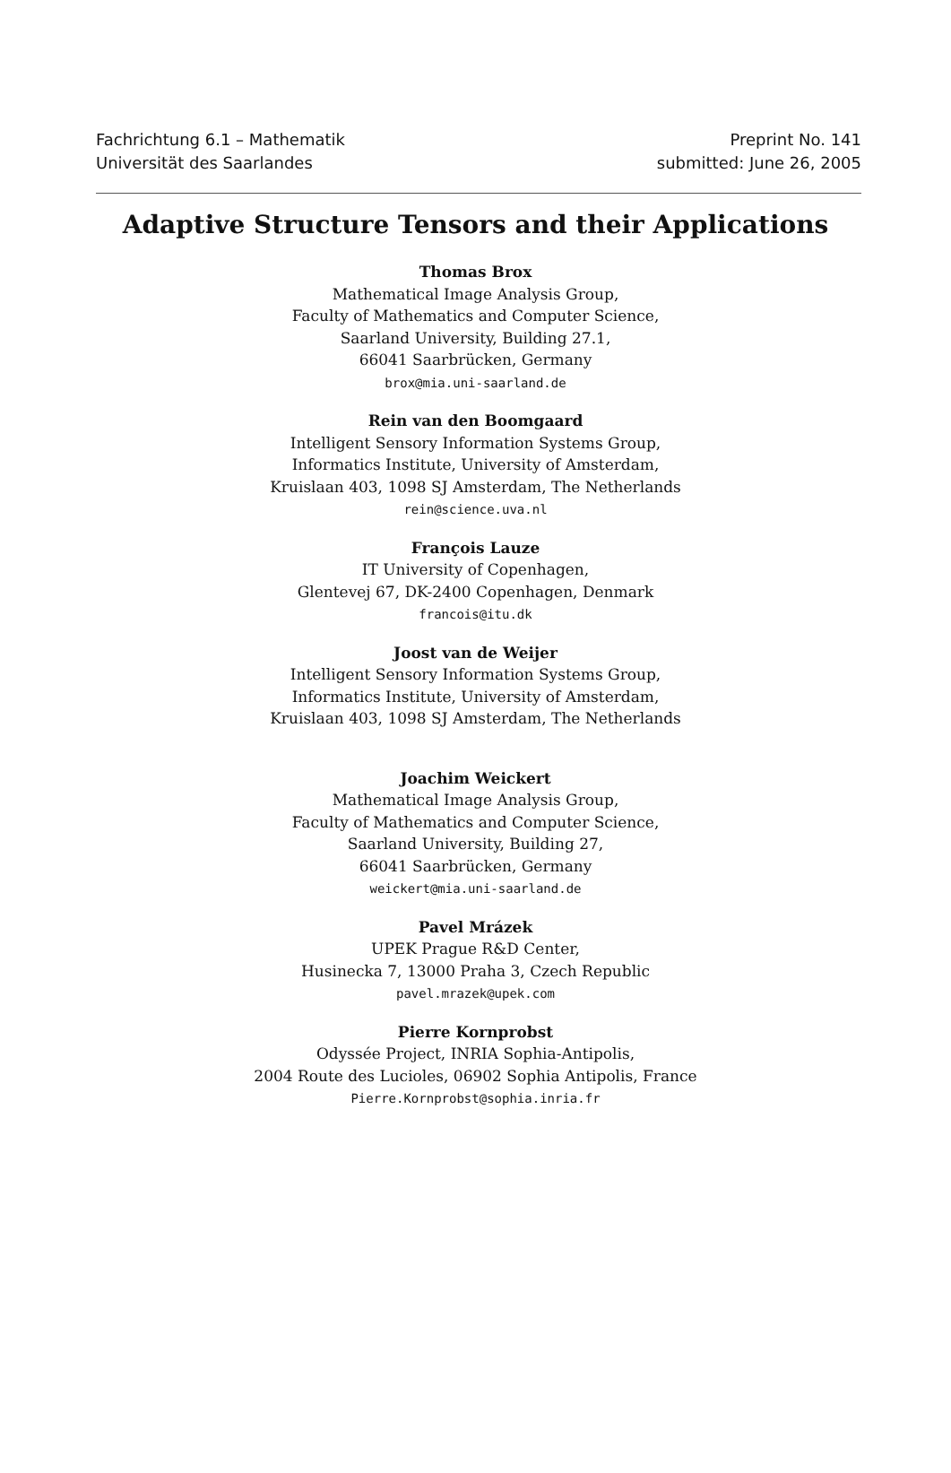Fachrichtung 6.1 – Mathematik
Universität des Saarlandes
Preprint No. 141
submitted: June 26, 2005
Adaptive Structure Tensors and their Applications
Thomas Brox
Mathematical Image Analysis Group,
Faculty of Mathematics and Computer Science,
Saarland University, Building 27.1,
66041 Saarbrücken, Germany
brox@mia.uni-saarland.de
Rein van den Boomgaard
Intelligent Sensory Information Systems Group,
Informatics Institute, University of Amsterdam,
Kruislaan 403, 1098 SJ Amsterdam, The Netherlands
rein@science.uva.nl
François Lauze
IT University of Copenhagen,
Glentevej 67, DK-2400 Copenhagen, Denmark
francois@itu.dk
Joost van de Weijer
Intelligent Sensory Information Systems Group,
Informatics Institute, University of Amsterdam,
Kruislaan 403, 1098 SJ Amsterdam, The Netherlands
Joachim Weickert
Mathematical Image Analysis Group,
Faculty of Mathematics and Computer Science,
Saarland University, Building 27,
66041 Saarbrücken, Germany
weickert@mia.uni-saarland.de
Pavel Mrázek
UPEK Prague R&D Center,
Husinecka 7, 13000 Praha 3, Czech Republic
pavel.mrazek@upek.com
Pierre Kornprobst
Odyssée Project, INRIA Sophia-Antipolis,
2004 Route des Lucioles, 06902 Sophia Antipolis, France
Pierre.Kornprobst@sophia.inria.fr